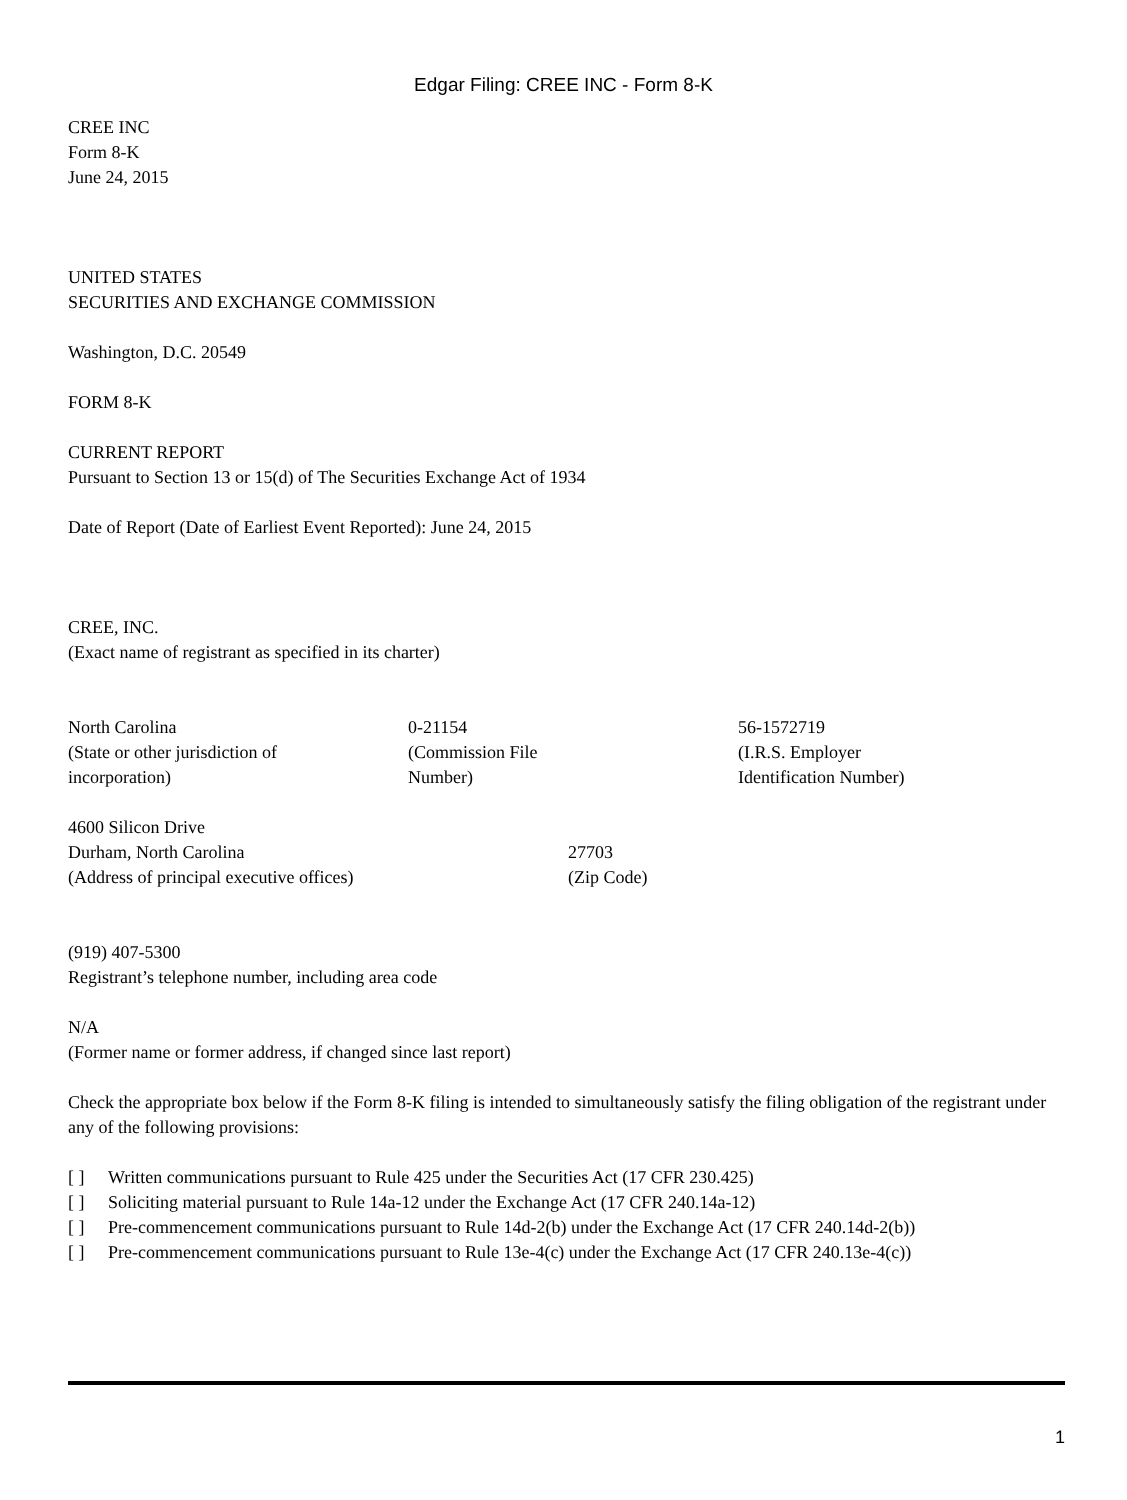Edgar Filing: CREE INC - Form 8-K
CREE INC
Form 8-K
June 24, 2015
UNITED STATES
SECURITIES AND EXCHANGE COMMISSION
Washington, D.C. 20549
FORM 8-K
CURRENT REPORT
Pursuant to Section 13 or 15(d) of The Securities Exchange Act of 1934
Date of Report (Date of Earliest Event Reported): June 24, 2015
CREE, INC.
(Exact name of registrant as specified in its charter)
| North Carolina (State or other jurisdiction of incorporation) | 0-21154 (Commission File Number) | 56-1572719 (I.R.S. Employer Identification Number) |
| 4600 Silicon Drive Durham, North Carolina (Address of principal executive offices) | 27703 (Zip Code) |
(919) 407-5300
Registrant’s telephone number, including area code
N/A
(Former name or former address, if changed since last report)
Check the appropriate box below if the Form 8-K filing is intended to simultaneously satisfy the filing obligation of the registrant under any of the following provisions:
| [ ] | Written communications pursuant to Rule 425 under the Securities Act (17 CFR 230.425) |
| [ ] | Soliciting material pursuant to Rule 14a-12 under the Exchange Act (17 CFR 240.14a-12) |
| [ ] | Pre-commencement communications pursuant to Rule 14d-2(b) under the Exchange Act (17 CFR 240.14d-2(b)) |
| [ ] | Pre-commencement communications pursuant to Rule 13e-4(c) under the Exchange Act (17 CFR 240.13e-4(c)) |
1